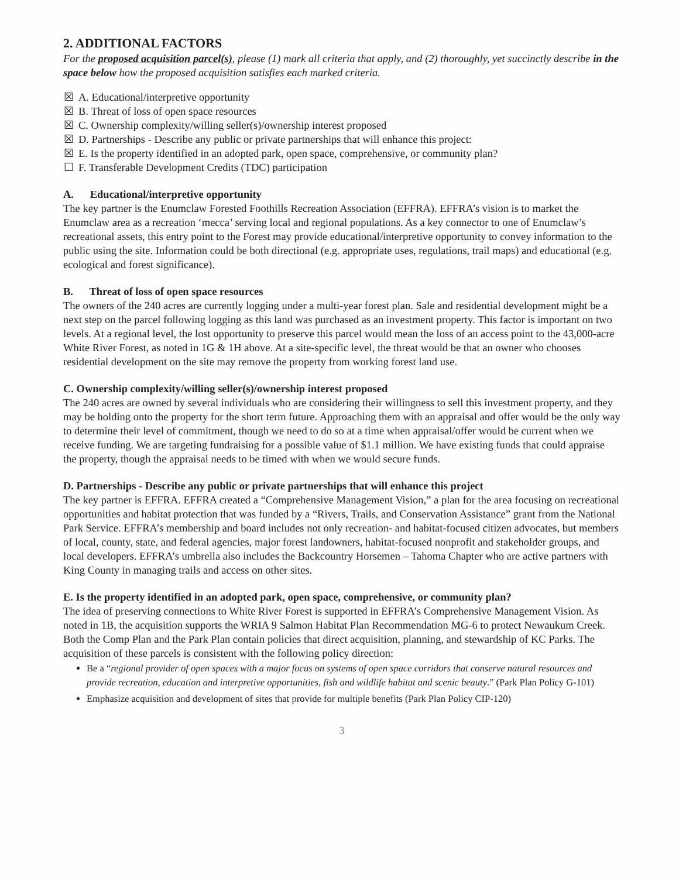2. ADDITIONAL FACTORS
For the proposed acquisition parcel(s), please (1) mark all criteria that apply, and (2) thoroughly, yet succinctly describe in the space below how the proposed acquisition satisfies each marked criteria.
☒ A. Educational/interpretive opportunity
☒ B. Threat of loss of open space resources
☒ C. Ownership complexity/willing seller(s)/ownership interest proposed
☒ D. Partnerships - Describe any public or private partnerships that will enhance this project:
☒ E. Is the property identified in an adopted park, open space, comprehensive, or community plan?
☐ F. Transferable Development Credits (TDC) participation
A. Educational/interpretive opportunity
The key partner is the Enumclaw Forested Foothills Recreation Association (EFFRA). EFFRA’s vision is to market the Enumclaw area as a recreation ‘mecca’ serving local and regional populations. As a key connector to one of Enumclaw’s recreational assets, this entry point to the Forest may provide educational/interpretive opportunity to convey information to the public using the site. Information could be both directional (e.g. appropriate uses, regulations, trail maps) and educational (e.g. ecological and forest significance).
B. Threat of loss of open space resources
The owners of the 240 acres are currently logging under a multi-year forest plan. Sale and residential development might be a next step on the parcel following logging as this land was purchased as an investment property. This factor is important on two levels. At a regional level, the lost opportunity to preserve this parcel would mean the loss of an access point to the 43,000-acre White River Forest, as noted in 1G & 1H above. At a site-specific level, the threat would be that an owner who chooses residential development on the site may remove the property from working forest land use.
C. Ownership complexity/willing seller(s)/ownership interest proposed
The 240 acres are owned by several individuals who are considering their willingness to sell this investment property, and they may be holding onto the property for the short term future. Approaching them with an appraisal and offer would be the only way to determine their level of commitment, though we need to do so at a time when appraisal/offer would be current when we receive funding. We are targeting fundraising for a possible value of $1.1 million. We have existing funds that could appraise the property, though the appraisal needs to be timed with when we would secure funds.
D. Partnerships - Describe any public or private partnerships that will enhance this project
The key partner is EFFRA. EFFRA created a “Comprehensive Management Vision,” a plan for the area focusing on recreational opportunities and habitat protection that was funded by a “Rivers, Trails, and Conservation Assistance” grant from the National Park Service. EFFRA’s membership and board includes not only recreation- and habitat-focused citizen advocates, but members of local, county, state, and federal agencies, major forest landowners, habitat-focused nonprofit and stakeholder groups, and local developers. EFFRA’s umbrella also includes the Backcountry Horsemen – Tahoma Chapter who are active partners with King County in managing trails and access on other sites.
E. Is the property identified in an adopted park, open space, comprehensive, or community plan?
The idea of preserving connections to White River Forest is supported in EFFRA’s Comprehensive Management Vision. As noted in 1B, the acquisition supports the WRIA 9 Salmon Habitat Plan Recommendation MG-6 to protect Newaukum Creek.
Both the Comp Plan and the Park Plan contain policies that direct acquisition, planning, and stewardship of KC Parks. The acquisition of these parcels is consistent with the following policy direction:
Be a “regional provider of open spaces with a major focus on systems of open space corridors that conserve natural resources and provide recreation, education and interpretive opportunities, fish and wildlife habitat and scenic beauty.” (Park Plan Policy G-101)
Emphasize acquisition and development of sites that provide for multiple benefits (Park Plan Policy CIP-120)
3